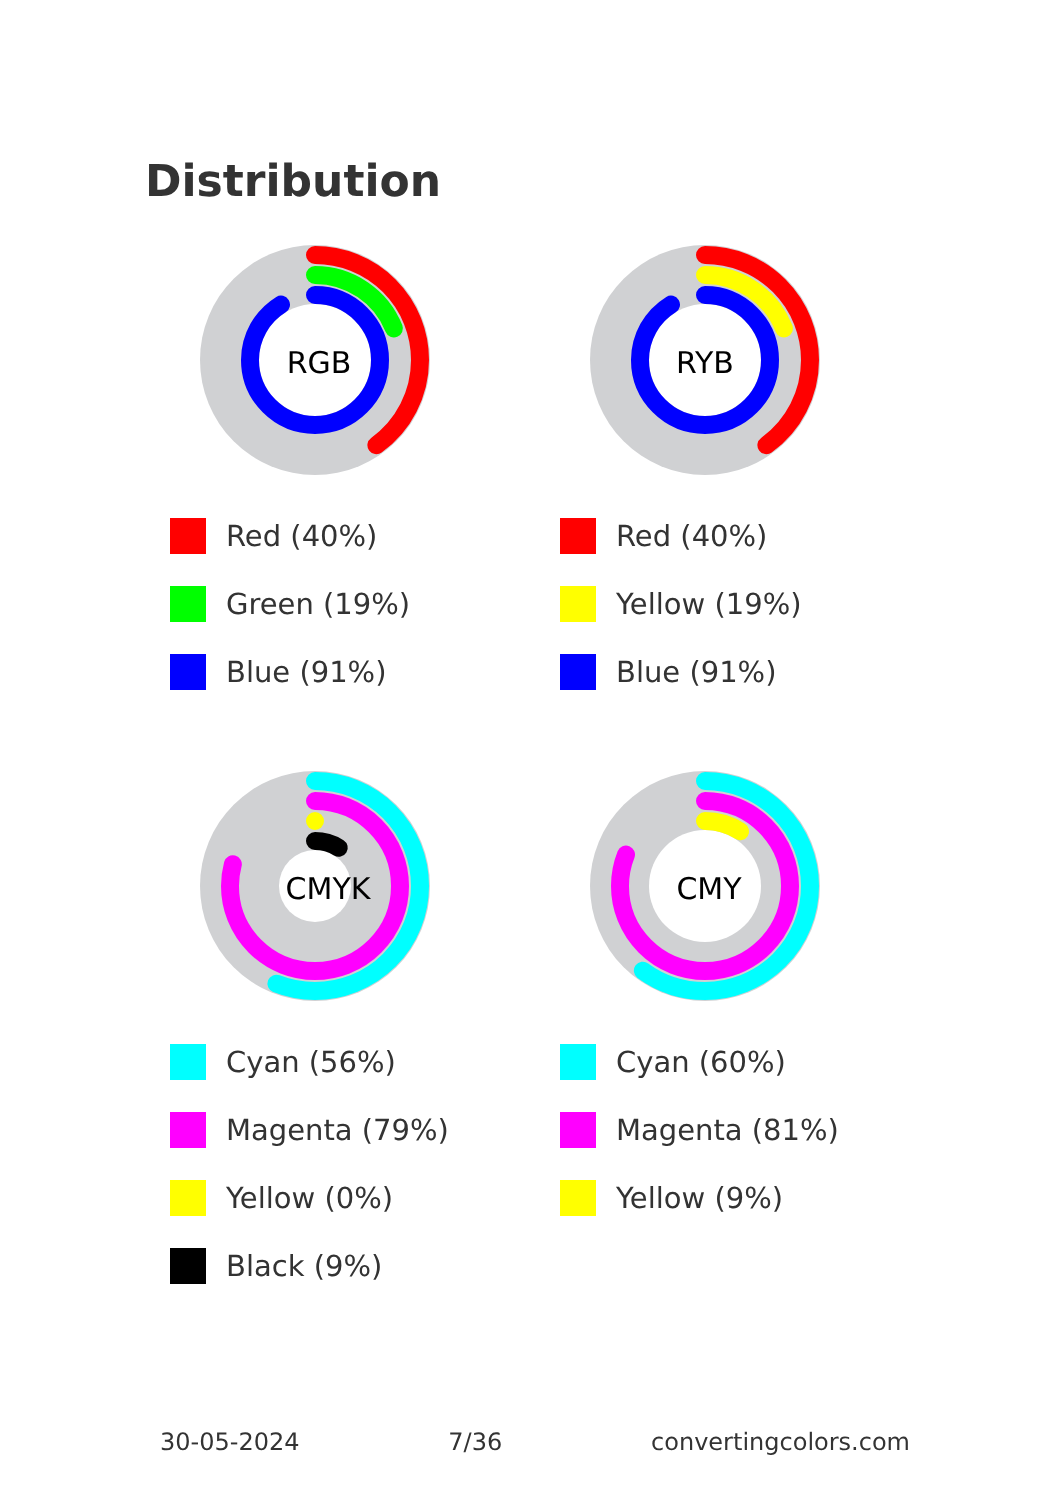Distribution
RGB
Red (40%)
Green (19%)
Blue (91%)
RYB
Red (40%)
Yellow (19%)
Blue (91%)
CMYK
Cyan (56%)
Magenta (79%)
Yellow (0%)
Black (9%)
CMY
Cyan (60%)
Magenta (81%)
Yellow (9%)
30-05-2024 7/36 convertingcolors.com